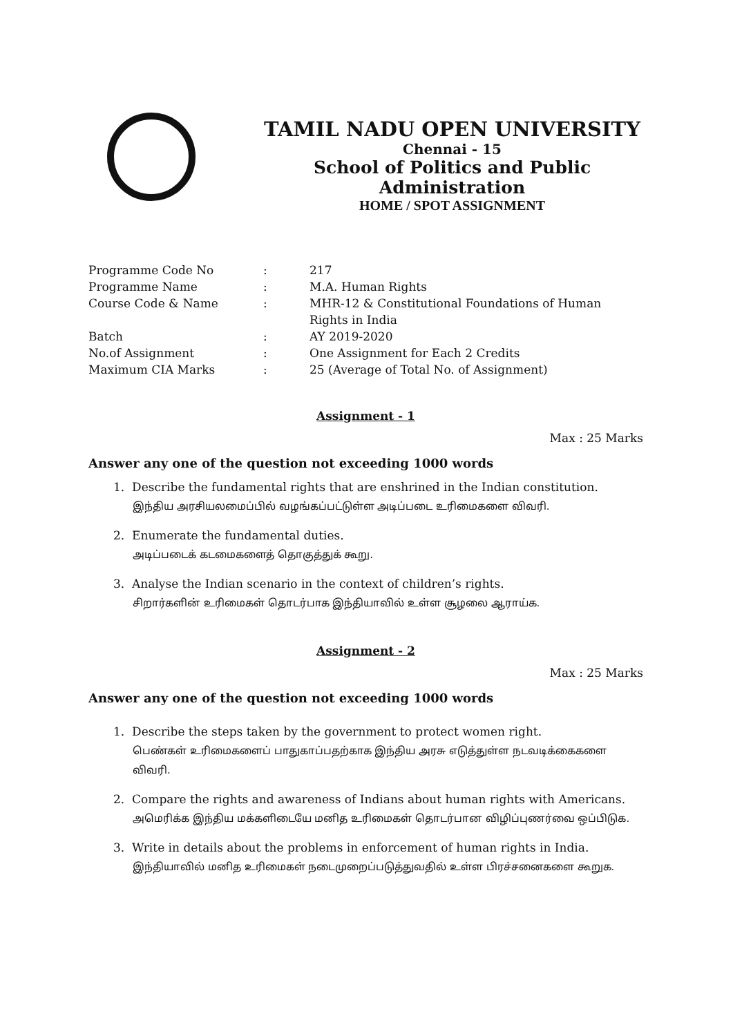TAMIL NADU OPEN UNIVERSITY
Chennai - 15
School of Politics and Public Administration
HOME / SPOT ASSIGNMENT
| Programme Code No | : | 217 |
| Programme Name | : | M.A. Human Rights |
| Course Code & Name | : | MHR-12 & Constitutional Foundations of Human Rights in India |
| Batch | : | AY 2019-2020 |
| No.of Assignment | : | One Assignment for Each 2 Credits |
| Maximum CIA Marks | : | 25 (Average of Total No. of Assignment) |
Assignment - 1
Max : 25 Marks
Answer any one of the question not exceeding 1000 words
1. Describe the fundamental rights that are enshrined in the Indian constitution.
இந்திய அரசியலமைப்பில் வழங்கப்பட்டுள்ள அடிப்படை உரிமைகளை விவரி.
2. Enumerate the fundamental duties.
அடிப்படைக் கடமைகளைத் தொகுத்துக் கூறு.
3. Analyse the Indian scenario in the context of children’s rights.
சிறார்களின் உரிமைகள் தொடர்பாக இந்தியாவில் உள்ள சூழலை ஆராய்க.
Assignment - 2
Max : 25 Marks
Answer any one of the question not exceeding 1000 words
1. Describe the steps taken by the government to protect women right.
பெண்கள் உரிமைகளைப் பாதுகாப்பதற்காக இந்திய அரசு எடுத்துள்ள நடவடிக்கைகளை விவரி.
2. Compare the rights and awareness of Indians about human rights with Americans.
அமெரிக்க இந்திய மக்களிடையே மனித உரிமைகள் தொடர்பான விழிப்புணர்வை ஒப்பிடுக.
3. Write in details about the problems in enforcement of human rights in India.
இந்தியாவில் மனித உரிமைகள் நடைமுறைப்படுத்துவதில் உள்ள பிரச்சனைகளை கூறுக.